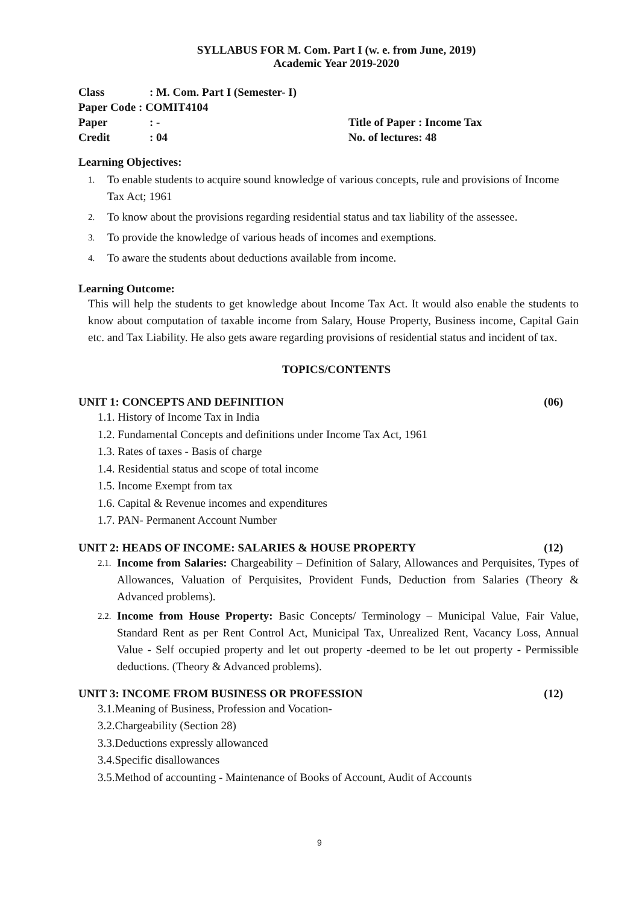SYLLABUS FOR M. Com. Part I (w. e. from June, 2019)
Academic Year 2019-2020
| Class | : M. Com. Part I (Semester- I) | |
| Paper Code : COMIT4104 | | |
| Paper | : - | Title of Paper : Income Tax |
| Credit | : 04 | No. of lectures: 48 |
Learning Objectives:
1. To enable students to acquire sound knowledge of various concepts, rule and provisions of Income Tax Act; 1961
2. To know about the provisions regarding residential status and tax liability of the assessee.
3. To provide the knowledge of various heads of incomes and exemptions.
4. To aware the students about deductions available from income.
Learning Outcome:
This will help the students to get knowledge about Income Tax Act. It would also enable the students to know about computation of taxable income from Salary, House Property, Business income, Capital Gain etc. and Tax Liability. He also gets aware regarding provisions of residential status and incident of tax.
TOPICS/CONTENTS
UNIT 1: CONCEPTS AND DEFINITION (06)
1.1. History of Income Tax in India
1.2. Fundamental Concepts and definitions under Income Tax Act, 1961
1.3. Rates of taxes - Basis of charge
1.4. Residential status and scope of total income
1.5. Income Exempt from tax
1.6. Capital & Revenue incomes and expenditures
1.7. PAN- Permanent Account Number
UNIT 2: HEADS OF INCOME: SALARIES & HOUSE PROPERTY (12)
2.1. Income from Salaries: Chargeability – Definition of Salary, Allowances and Perquisites, Types of Allowances, Valuation of Perquisites, Provident Funds, Deduction from Salaries (Theory & Advanced problems).
2.2. Income from House Property: Basic Concepts/ Terminology – Municipal Value, Fair Value, Standard Rent as per Rent Control Act, Municipal Tax, Unrealized Rent, Vacancy Loss, Annual Value - Self occupied property and let out property -deemed to be let out property - Permissible deductions. (Theory & Advanced problems).
UNIT 3: INCOME FROM BUSINESS OR PROFESSION (12)
3.1.Meaning of Business, Profession and Vocation-
3.2.Chargeability (Section 28)
3.3.Deductions expressly allowanced
3.4.Specific disallowances
3.5.Method of accounting - Maintenance of Books of Account, Audit of Accounts
9